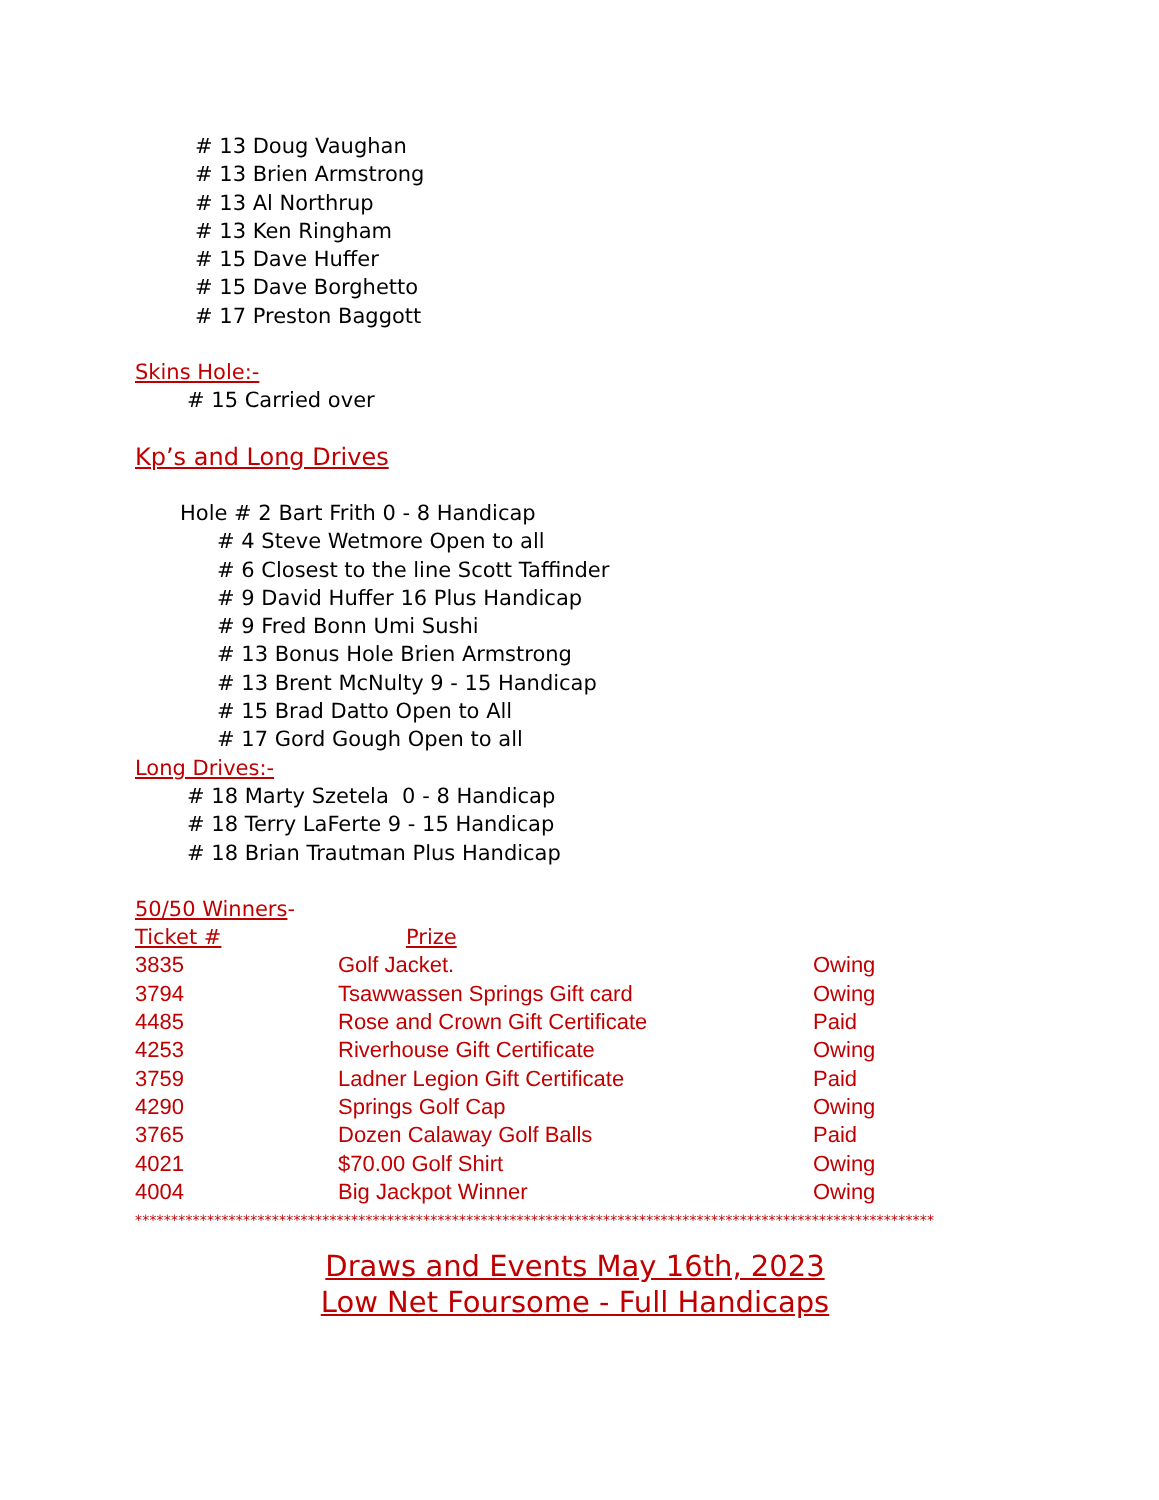# 13 Doug Vaughan
# 13 Brien Armstrong
# 13 Al Northrup
# 13 Ken Ringham
# 15 Dave Huffer
# 15 Dave Borghetto
# 17 Preston Baggott
Skins Hole:-
# 15 Carried over
Kp’s and Long Drives
Hole # 2 Bart Frith 0 - 8 Handicap
# 4 Steve Wetmore Open to all
# 6 Closest to the line Scott Taffinder
# 9 David Huffer 16 Plus Handicap
# 9 Fred Bonn Umi Sushi
# 13 Bonus Hole Brien Armstrong
# 13 Brent McNulty 9 - 15 Handicap
# 15 Brad Datto Open to All
# 17 Gord Gough Open to all
Long Drives:-
# 18 Marty Szetela 0 - 8 Handicap
# 18 Terry LaFerte 9 - 15 Handicap
# 18 Brian Trautman Plus Handicap
50/50 Winners-
| Ticket # | Prize | |
| --- | --- | --- |
| 3835 | Golf Jacket. | Owing |
| 3794 | Tsawwassen Springs Gift card | Owing |
| 4485 | Rose and Crown Gift Certificate | Paid |
| 4253 | Riverhouse Gift Certificate | Owing |
| 3759 | Ladner Legion Gift Certificate | Paid |
| 4290 | Springs Golf Cap | Owing |
| 3765 | Dozen Calaway Golf Balls | Paid |
| 4021 | $70.00 Golf Shirt | Owing |
| 4004 | Big Jackpot Winner | Owing |
***************************************************************************************************************
Draws and Events May 16th, 2023
Low Net Foursome - Full Handicaps